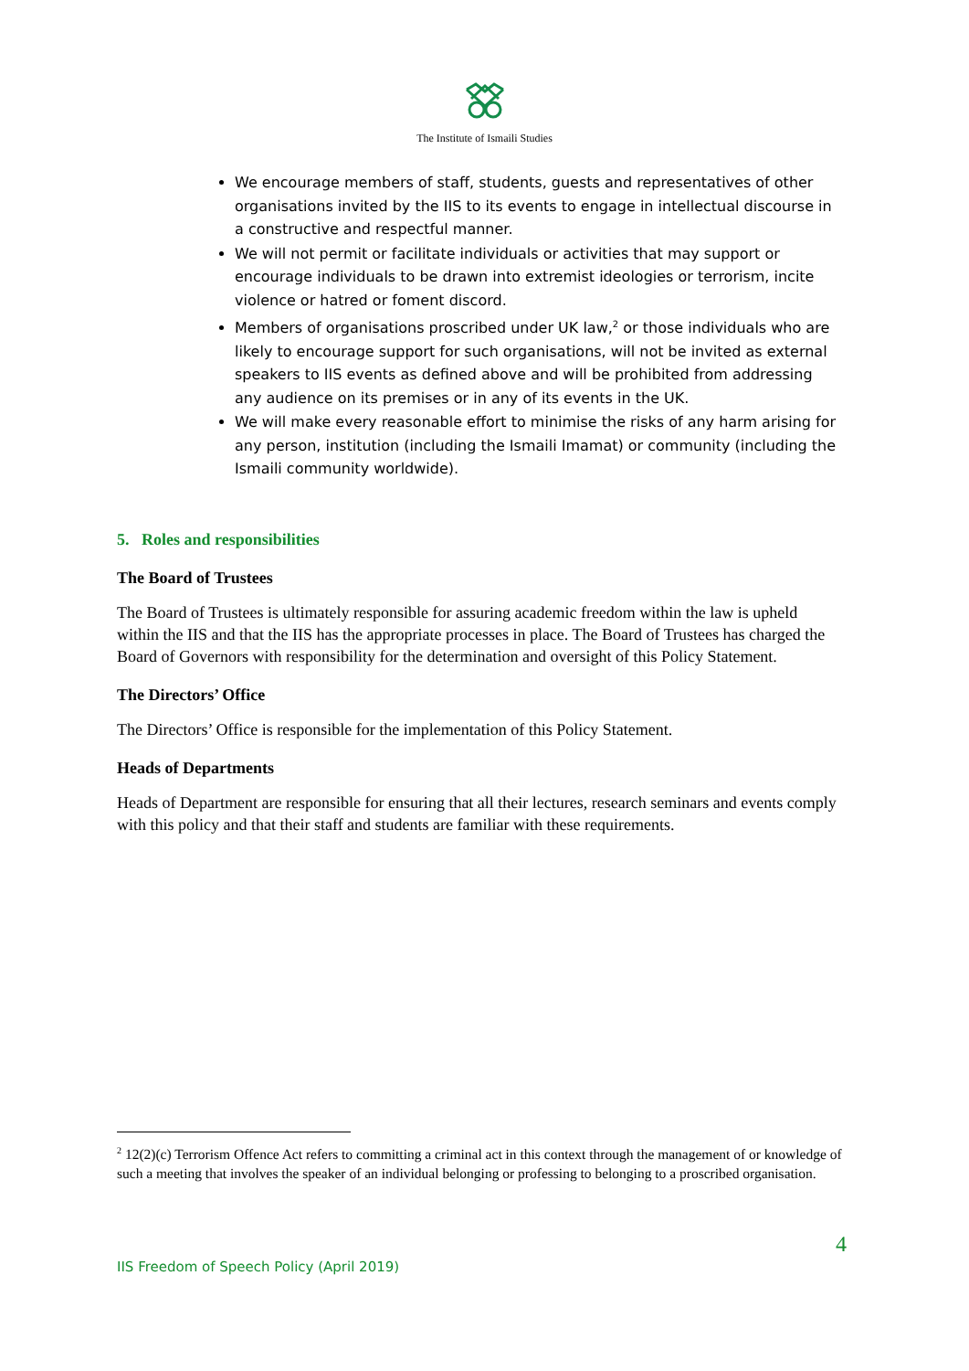The Institute of Ismaili Studies
We encourage members of staff, students, guests and representatives of other organisations invited by the IIS to its events to engage in intellectual discourse in a constructive and respectful manner.
We will not permit or facilitate individuals or activities that may support or encourage individuals to be drawn into extremist ideologies or terrorism, incite violence or hatred or foment discord.
Members of organisations proscribed under UK law,<sup>2</sup> or those individuals who are likely to encourage support for such organisations, will not be invited as external speakers to IIS events as defined above and will be prohibited from addressing any audience on its premises or in any of its events in the UK.
We will make every reasonable effort to minimise the risks of any harm arising for any person, institution (including the Ismaili Imamat) or community (including the Ismaili community worldwide).
5. Roles and responsibilities
The Board of Trustees
The Board of Trustees is ultimately responsible for assuring academic freedom within the law is upheld within the IIS and that the IIS has the appropriate processes in place. The Board of Trustees has charged the Board of Governors with responsibility for the determination and oversight of this Policy Statement.
The Directors’ Office
The Directors’ Office is responsible for the implementation of this Policy Statement.
Heads of Departments
Heads of Department are responsible for ensuring that all their lectures, research seminars and events comply with this policy and that their staff and students are familiar with these requirements.
<sup>2</sup> 12(2)(c) Terrorism Offence Act refers to committing a criminal act in this context through the management of or knowledge of such a meeting that involves the speaker of an individual belonging or professing to belonging to a proscribed organisation.
4
IIS Freedom of Speech Policy (April 2019)